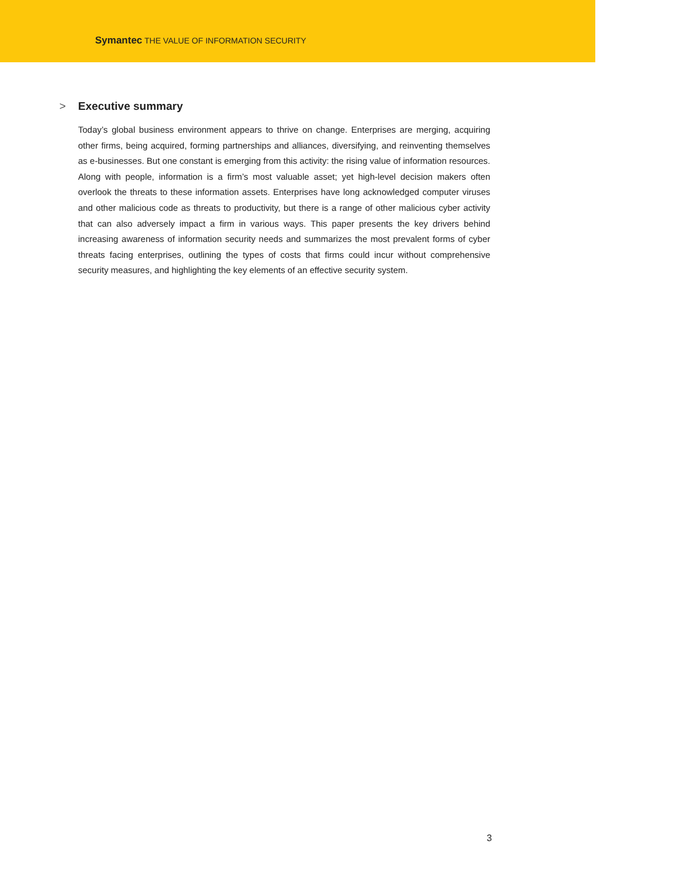Symantec THE VALUE OF INFORMATION SECURITY
> Executive summary
Today’s global business environment appears to thrive on change. Enterprises are merging, acquiring other firms, being acquired, forming partnerships and alliances, diversifying, and reinventing themselves as e-businesses. But one constant is emerging from this activity: the rising value of information resources. Along with people, information is a firm’s most valuable asset; yet high-level decision makers often overlook the threats to these information assets. Enterprises have long acknowledged computer viruses and other malicious code as threats to productivity, but there is a range of other malicious cyber activity that can also adversely impact a firm in various ways. This paper presents the key drivers behind increasing awareness of information security needs and summarizes the most prevalent forms of cyber threats facing enterprises, outlining the types of costs that firms could incur without comprehensive security measures, and highlighting the key elements of an effective security system.
3